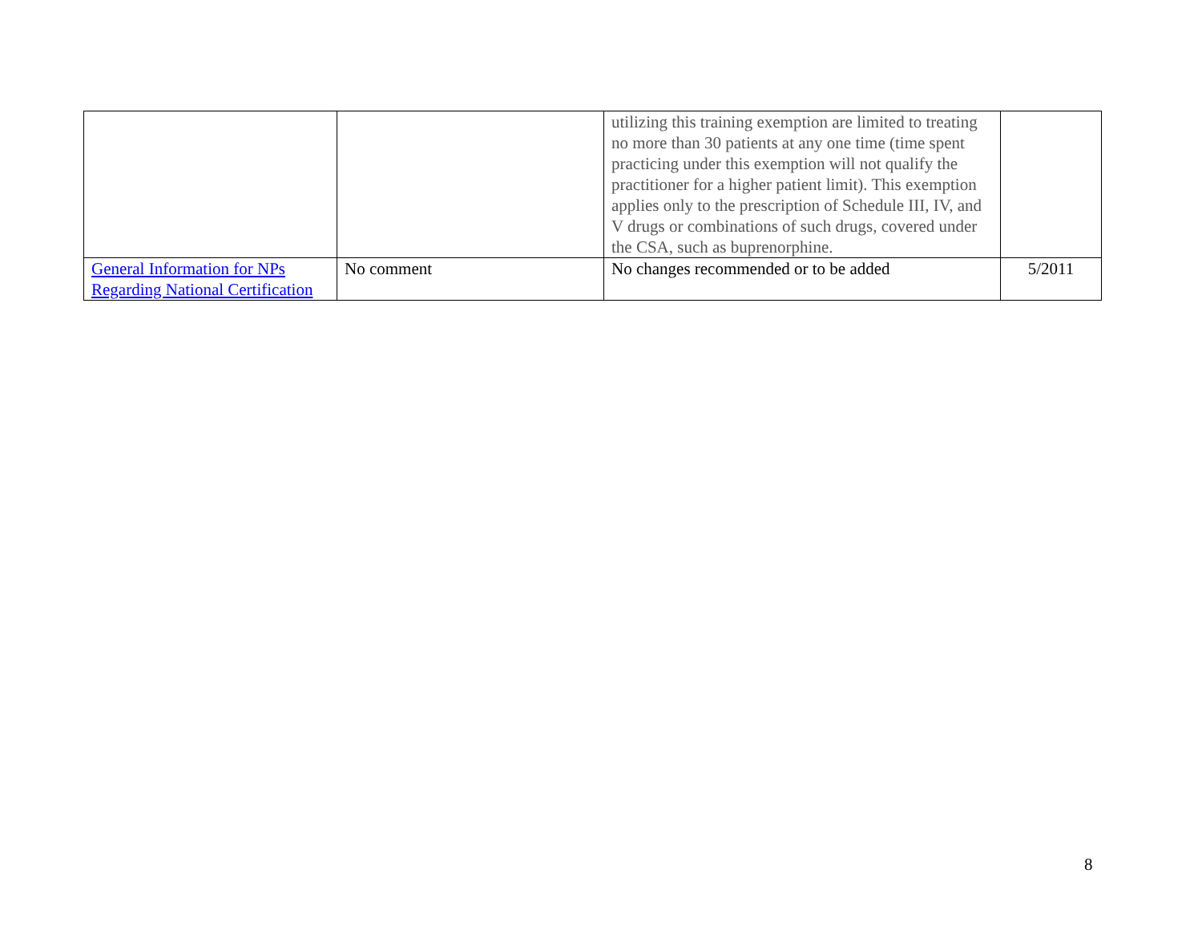| | | utilizing this training exemption are limited to treating no more than 30 patients at any one time (time spent practicing under this exemption will not qualify the practitioner for a higher patient limit). This exemption applies only to the prescription of Schedule III, IV, and V drugs or combinations of such drugs, covered under the CSA, such as buprenorphine. | |
| General Information for NPs Regarding National Certification | No comment | No changes recommended or to be added | 5/2011 |
8